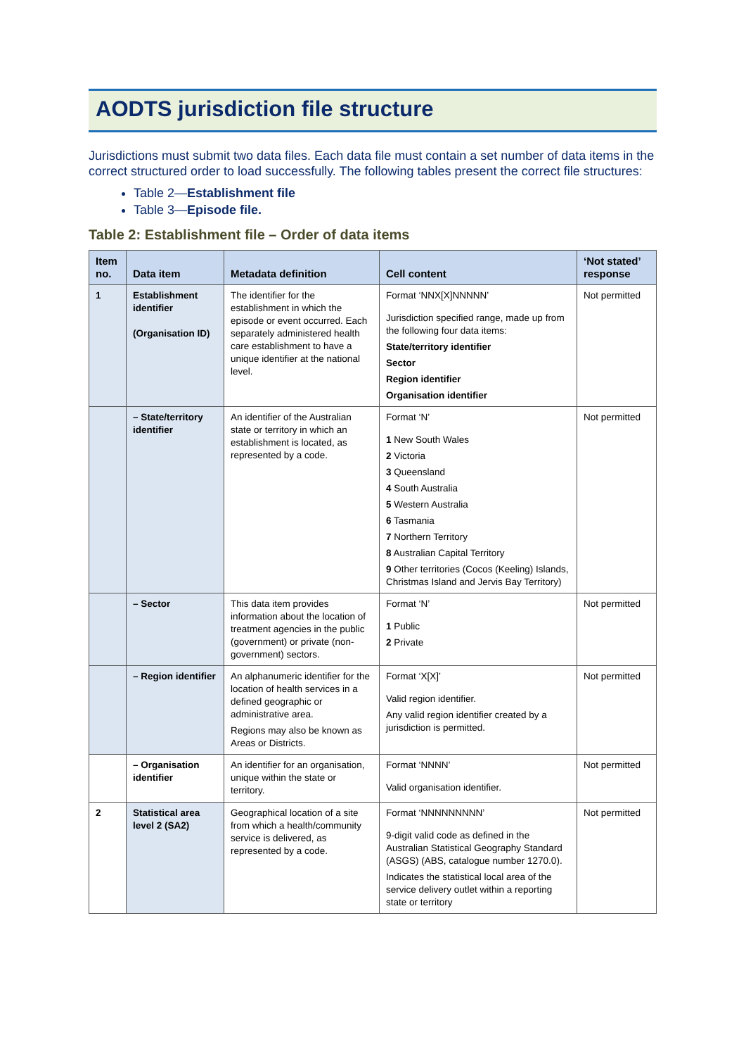AODTS jurisdiction file structure
Jurisdictions must submit two data files. Each data file must contain a set number of data items in the correct structured order to load successfully. The following tables present the correct file structures:
Table 2—Establishment file
Table 3—Episode file.
Table 2: Establishment file – Order of data items
| Item no. | Data item | Metadata definition | Cell content | ‘Not stated’ response |
| --- | --- | --- | --- | --- |
| 1 | Establishment identifier (Organisation ID) | The identifier for the establishment in which the episode or event occurred. Each separately administered health care establishment to have a unique identifier at the national level. | Format ‘NNX[X]NNNNN’ Jurisdiction specified range, made up from the following four data items: State/territory identifier Sector Region identifier Organisation identifier | Not permitted |
| | – State/territory identifier | An identifier of the Australian state or territory in which an establishment is located, as represented by a code. | Format ‘N’ 1 New South Wales 2 Victoria 3 Queensland 4 South Australia 5 Western Australia 6 Tasmania 7 Northern Territory 8 Australian Capital Territory 9 Other territories (Cocos (Keeling) Islands, Christmas Island and Jervis Bay Territory) | Not permitted |
| | – Sector | This data item provides information about the location of treatment agencies in the public (government) or private (non-government) sectors. | Format ‘N’ 1 Public 2 Private | Not permitted |
| | – Region identifier | An alphanumeric identifier for the location of health services in a defined geographic or administrative area. Regions may also be known as Areas or Districts. | Format ‘X[X]’ Valid region identifier. Any valid region identifier created by a jurisdiction is permitted. | Not permitted |
| | – Organisation identifier | An identifier for an organisation, unique within the state or territory. | Format ‘NNNN’ Valid organisation identifier. | Not permitted |
| 2 | Statistical area level 2 (SA2) | Geographical location of a site from which a health/community service is delivered, as represented by a code. | Format ‘NNNNNNNNN’ 9-digit valid code as defined in the Australian Statistical Geography Standard (ASGS) (ABS, catalogue number 1270.0). Indicates the statistical local area of the service delivery outlet within a reporting state or territory | Not permitted |